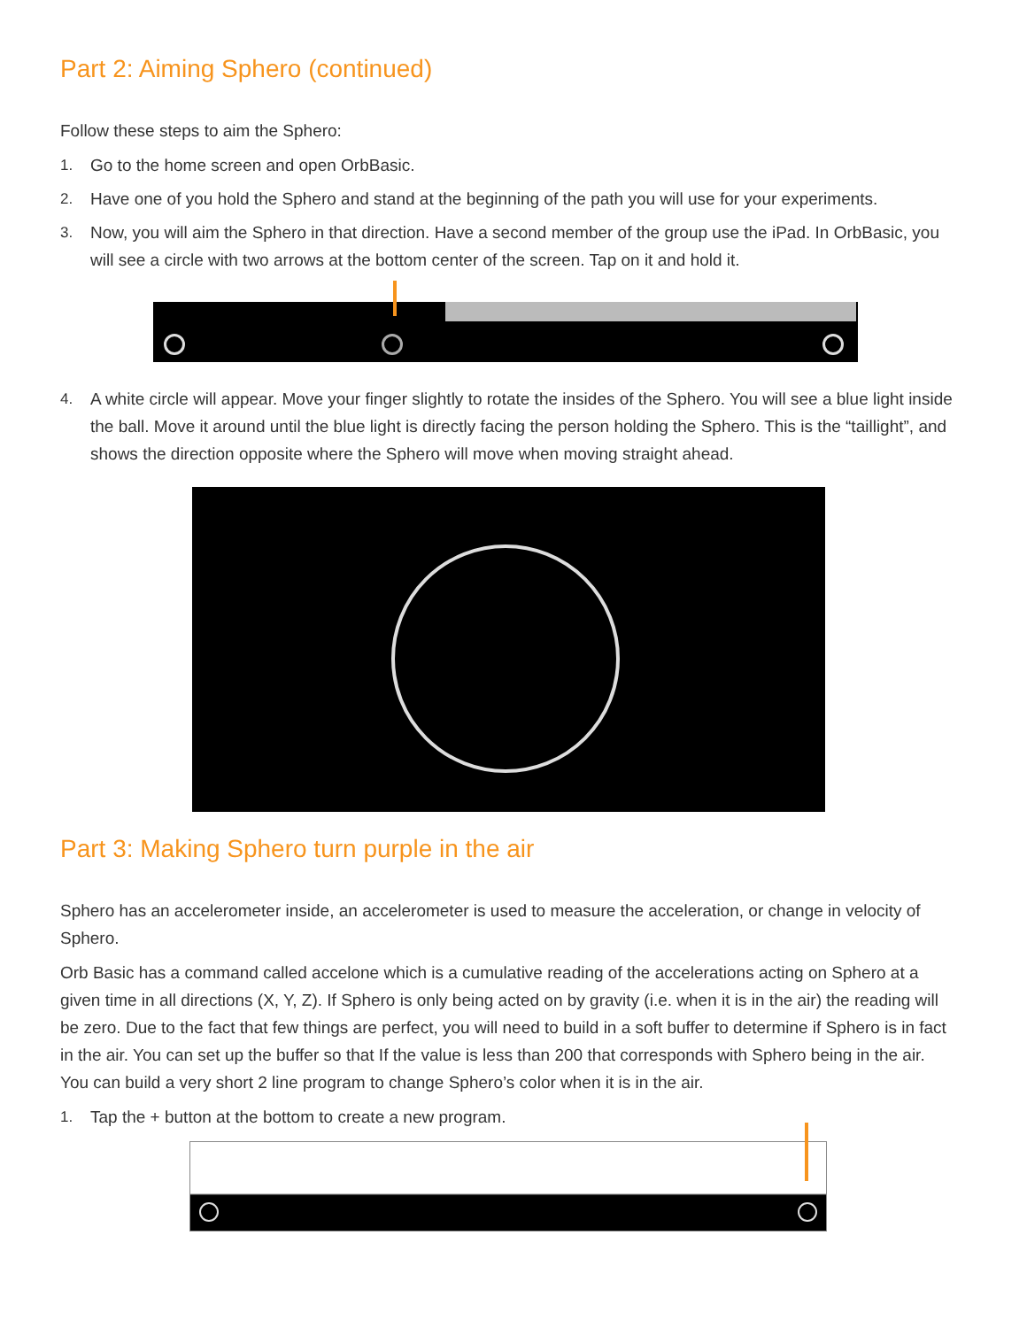Part 2: Aiming Sphero (continued)
Follow these steps to aim the Sphero:
1. Go to the home screen and open OrbBasic.
2. Have one of you hold the Sphero and stand at the beginning of the path you will use for your experiments.
3. Now, you will aim the Sphero in that direction. Have a second member of the group use the iPad. In OrbBasic, you will see a circle with two arrows at the bottom center of the screen. Tap on it and hold it.
4. A white circle will appear. Move your finger slightly to rotate the insides of the Sphero. You will see a blue light inside the ball. Move it around until the blue light is directly facing the person holding the Sphero. This is the “taillight”, and shows the direction opposite where the Sphero will move when moving straight ahead.
Part 3: Making Sphero turn purple in the air
Sphero has an accelerometer inside, an accelerometer is used to measure the acceleration, or change in velocity of Sphero.
Orb Basic has a command called accelone which is a cumulative reading of the accelerations acting on Sphero at a given time in all directions (X, Y, Z). If Sphero is only being acted on by gravity (i.e. when it is in the air) the reading will be zero. Due to the fact that few things are perfect, you will need to build in a soft buffer to determine if Sphero is in fact in the air. You can set up the buffer so that If the value is less than 200 that corresponds with Sphero being in the air. You can build a very short 2 line program to change Sphero’s color when it is in the air.
1. Tap the + button at the bottom to create a new program.